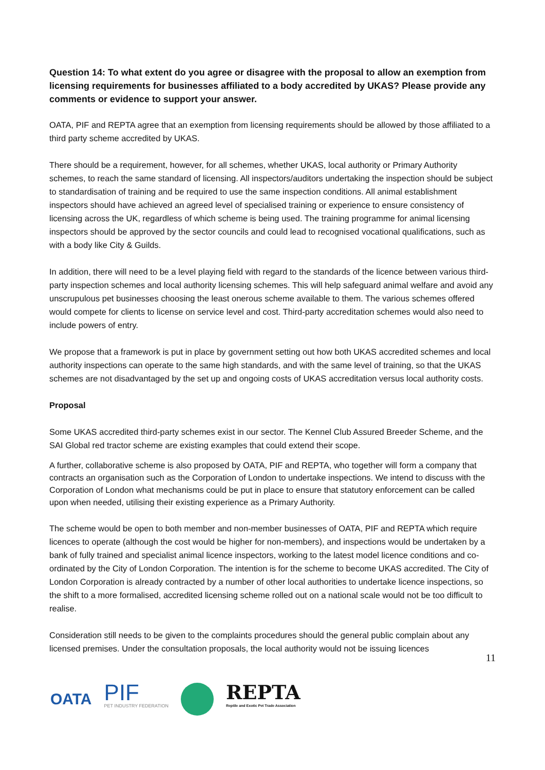Question 14: To what extent do you agree or disagree with the proposal to allow an exemption from licensing requirements for businesses affiliated to a body accredited by UKAS? Please provide any comments or evidence to support your answer.
OATA, PIF and REPTA agree that an exemption from licensing requirements should be allowed by those affiliated to a third party scheme accredited by UKAS.
There should be a requirement, however, for all schemes, whether UKAS, local authority or Primary Authority schemes, to reach the same standard of licensing. All inspectors/auditors undertaking the inspection should be subject to standardisation of training and be required to use the same inspection conditions. All animal establishment inspectors should have achieved an agreed level of specialised training or experience to ensure consistency of licensing across the UK, regardless of which scheme is being used. The training programme for animal licensing inspectors should be approved by the sector councils and could lead to recognised vocational qualifications, such as with a body like City & Guilds.
In addition, there will need to be a level playing field with regard to the standards of the licence between various third-party inspection schemes and local authority licensing schemes. This will help safeguard animal welfare and avoid any unscrupulous pet businesses choosing the least onerous scheme available to them. The various schemes offered would compete for clients to license on service level and cost. Third-party accreditation schemes would also need to include powers of entry.
We propose that a framework is put in place by government setting out how both UKAS accredited schemes and local authority inspections can operate to the same high standards, and with the same level of training, so that the UKAS schemes are not disadvantaged by the set up and ongoing costs of UKAS accreditation versus local authority costs.
Proposal
Some UKAS accredited third-party schemes exist in our sector. The Kennel Club Assured Breeder Scheme, and the SAI Global red tractor scheme are existing examples that could extend their scope.
A further, collaborative scheme is also proposed by OATA, PIF and REPTA, who together will form a company that contracts an organisation such as the Corporation of London to undertake inspections. We intend to discuss with the Corporation of London what mechanisms could be put in place to ensure that statutory enforcement can be called upon when needed, utilising their existing experience as a Primary Authority.
The scheme would be open to both member and non-member businesses of OATA, PIF and REPTA which require licences to operate (although the cost would be higher for non-members), and inspections would be undertaken by a bank of fully trained and specialist animal licence inspectors, working to the latest model licence conditions and co-ordinated by the City of London Corporation. The intention is for the scheme to become UKAS accredited. The City of London Corporation is already contracted by a number of other local authorities to undertake licence inspections, so the shift to a more formalised, accredited licensing scheme rolled out on a national scale would not be too difficult to realise.
Consideration still needs to be given to the complaints procedures should the general public complain about any licensed premises. Under the consultation proposals, the local authority would not be issuing licences
11
OATA
PIF
PET INDUSTRY FEDERATION
REPTA
Reptile and Exotic Pet Trade Association